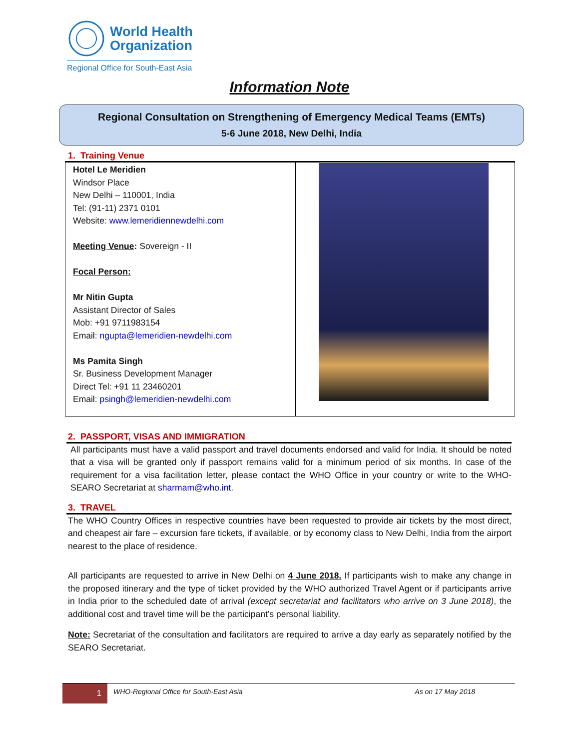World Health
Organization
Regional Office for South-East Asia
Information Note
Regional Consultation on Strengthening of Emergency Medical Teams (EMTs)
5-6 June 2018, New Delhi, India
1. Training Venue
| Hotel Le Meridien Windsor Place New Delhi – 110001, India Tel: (91-11) 2371 0101 Website: www.lemeridiennewdelhi.com Meeting Venue : Sovereign - II Focal Person: Mr Nitin Gupta Assistant Director of Sales Mob: +91 9711983154 Email: ngupta@lemeridien-newdelhi.com Ms Pamita Singh Sr. Business Development Manager Direct Tel: +91 11 23460201 Email: psingh@lemeridien-newdelhi.com | |
2. PASSPORT, VISAS AND IMMIGRATION
All participants must have a valid passport and travel documents endorsed and valid for India. It should be noted that a visa will be granted only if passport remains valid for a minimum period of six months. In case of the requirement for a visa facilitation letter, please contact the WHO Office in your country or write to the WHO-SEARO Secretariat at sharmam@who.int.
3. TRAVEL
The WHO Country Offices in respective countries have been requested to provide air tickets by the most direct, and cheapest air fare – excursion fare tickets, if available, or by economy class to New Delhi, India from the airport nearest to the place of residence.
All participants are requested to arrive in New Delhi on 4 June 2018. If participants wish to make any change in the proposed itinerary and the type of ticket provided by the WHO authorized Travel Agent or if participants arrive in India prior to the scheduled date of arrival (except secretariat and facilitators who arrive on 3 June 2018), the additional cost and travel time will be the participant’s personal liability.
Note: Secretariat of the consultation and facilitators are required to arrive a day early as separately notified by the SEARO Secretariat.
1
WHO-Regional Office for South-East Asia
As on 17 May 2018